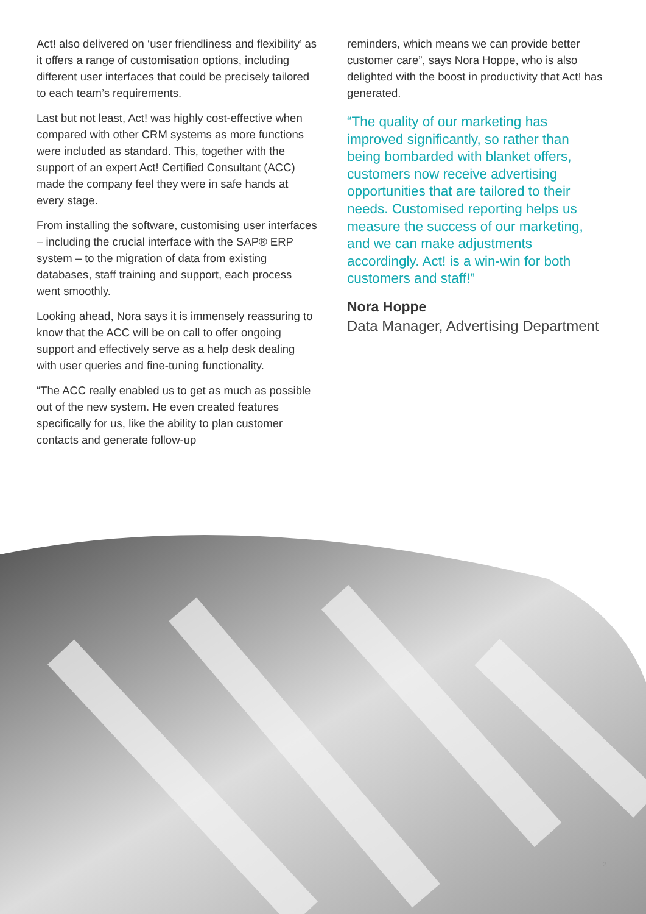Act! also delivered on ‘user friendliness and flexibility’ as it offers a range of customisation options, including different user interfaces that could be precisely tailored to each team’s requirements.
Last but not least, Act! was highly cost-effective when compared with other CRM systems as more functions were included as standard. This, together with the support of an expert Act! Certified Consultant (ACC) made the company feel they were in safe hands at every stage.
From installing the software, customising user interfaces – including the crucial interface with the SAP® ERP system – to the migration of data from existing databases, staff training and support, each process went smoothly.
Looking ahead, Nora says it is immensely reassuring to know that the ACC will be on call to offer ongoing support and effectively serve as a help desk dealing with user queries and fine-tuning functionality.
“The ACC really enabled us to get as much as possible out of the new system. He even created features specifically for us, like the ability to plan customer contacts and generate follow-up
reminders, which means we can provide better customer care”, says Nora Hoppe, who is also delighted with the boost in productivity that Act! has generated.
“The quality of our marketing has improved significantly, so rather than being bombarded with blanket offers, customers now receive advertising opportunities that are tailored to their needs. Customised reporting helps us measure the success of our marketing, and we can make adjustments accordingly. Act! is a win-win for both customers and staff!”
Nora Hoppe
Data Manager, Advertising Department
2